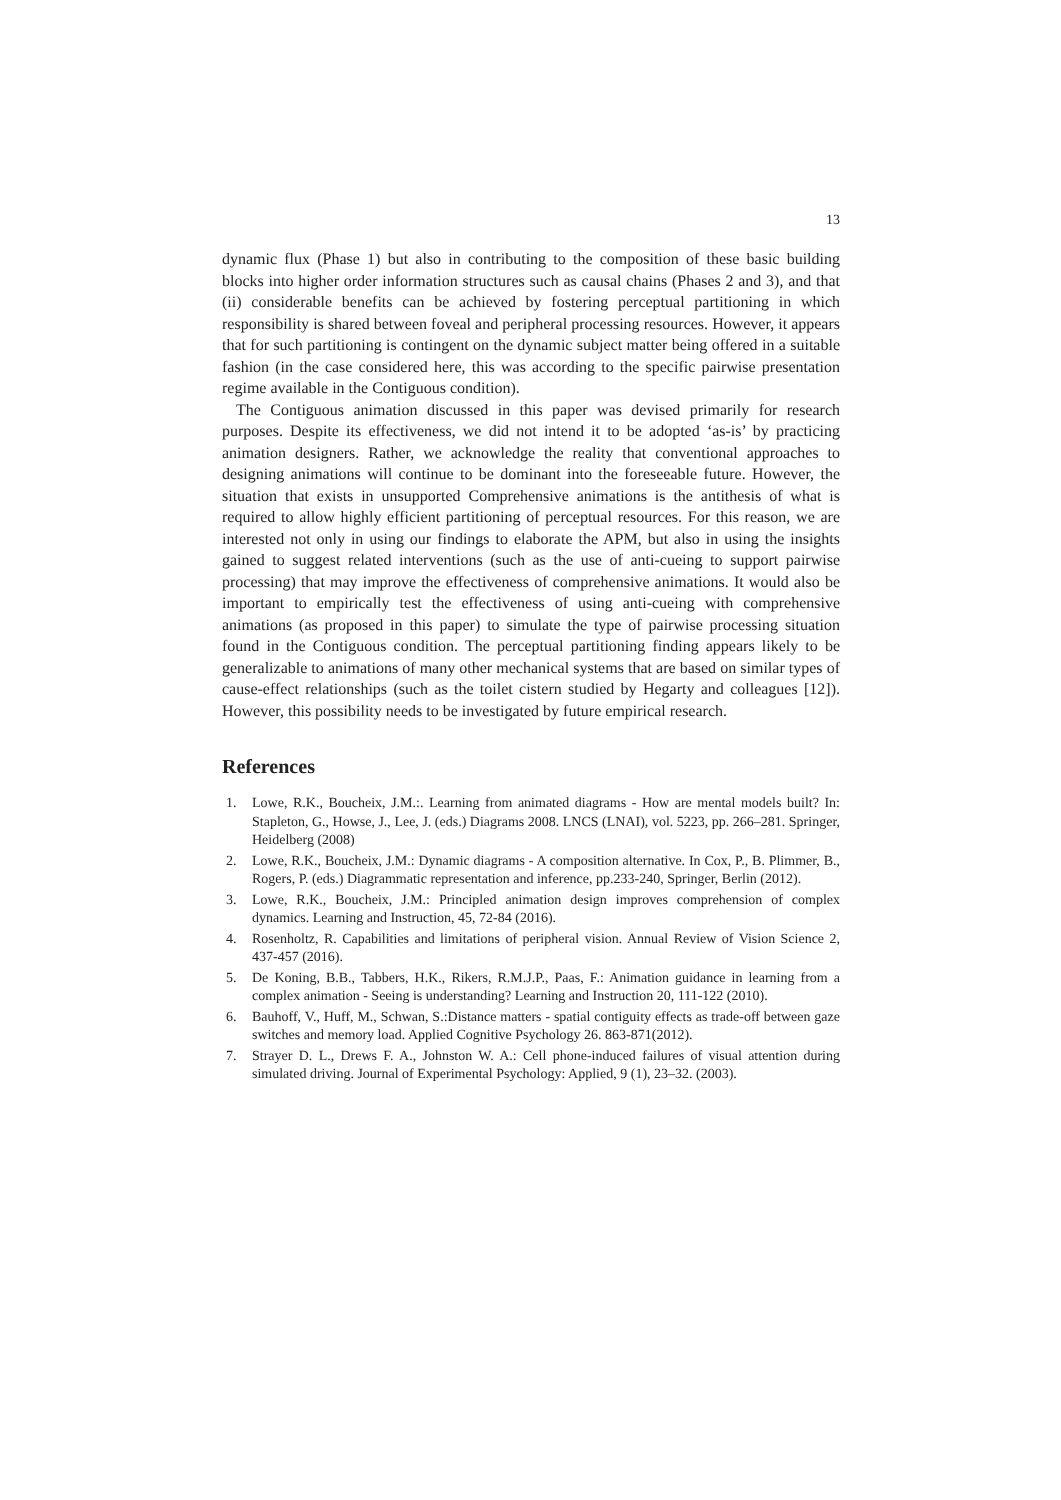13
dynamic flux (Phase 1) but also in contributing to the composition of these basic building blocks into higher order information structures such as causal chains (Phases 2 and 3), and that (ii) considerable benefits can be achieved by fostering perceptual partitioning in which responsibility is shared between foveal and peripheral processing resources. However, it appears that for such partitioning is contingent on the dynamic subject matter being offered in a suitable fashion (in the case considered here, this was according to the specific pairwise presentation regime available in the Contiguous condition).
The Contiguous animation discussed in this paper was devised primarily for research purposes. Despite its effectiveness, we did not intend it to be adopted ‘as-is’ by practicing animation designers. Rather, we acknowledge the reality that conventional approaches to designing animations will continue to be dominant into the foreseeable future. However, the situation that exists in unsupported Comprehensive animations is the antithesis of what is required to allow highly efficient partitioning of perceptual resources. For this reason, we are interested not only in using our findings to elaborate the APM, but also in using the insights gained to suggest related interventions (such as the use of anti-cueing to support pairwise processing) that may improve the effectiveness of comprehensive animations. It would also be important to empirically test the effectiveness of using anti-cueing with comprehensive animations (as proposed in this paper) to simulate the type of pairwise processing situation found in the Contiguous condition. The perceptual partitioning finding appears likely to be generalizable to animations of many other mechanical systems that are based on similar types of cause-effect relationships (such as the toilet cistern studied by Hegarty and colleagues [12]). However, this possibility needs to be investigated by future empirical research.
References
1. Lowe, R.K., Boucheix, J.M.:. Learning from animated diagrams - How are mental models built? In: Stapleton, G., Howse, J., Lee, J. (eds.) Diagrams 2008. LNCS (LNAI), vol. 5223, pp. 266–281. Springer, Heidelberg (2008)
2. Lowe, R.K., Boucheix, J.M.: Dynamic diagrams - A composition alternative. In Cox, P., B. Plimmer, B., Rogers, P. (eds.) Diagrammatic representation and inference, pp.233-240, Springer, Berlin (2012).
3. Lowe, R.K., Boucheix, J.M.: Principled animation design improves comprehension of complex dynamics. Learning and Instruction, 45, 72-84 (2016).
4. Rosenholtz, R. Capabilities and limitations of peripheral vision. Annual Review of Vision Science 2, 437-457 (2016).
5. De Koning, B.B., Tabbers, H.K., Rikers, R.M.J.P., Paas, F.: Animation guidance in learning from a complex animation - Seeing is understanding? Learning and Instruction 20, 111-122 (2010).
6. Bauhoff, V., Huff, M., Schwan, S.:Distance matters - spatial contiguity effects as trade-off between gaze switches and memory load. Applied Cognitive Psychology 26. 863-871(2012).
7. Strayer D. L., Drews F. A., Johnston W. A.: Cell phone-induced failures of visual attention during simulated driving. Journal of Experimental Psychology: Applied, 9 (1), 23–32. (2003).